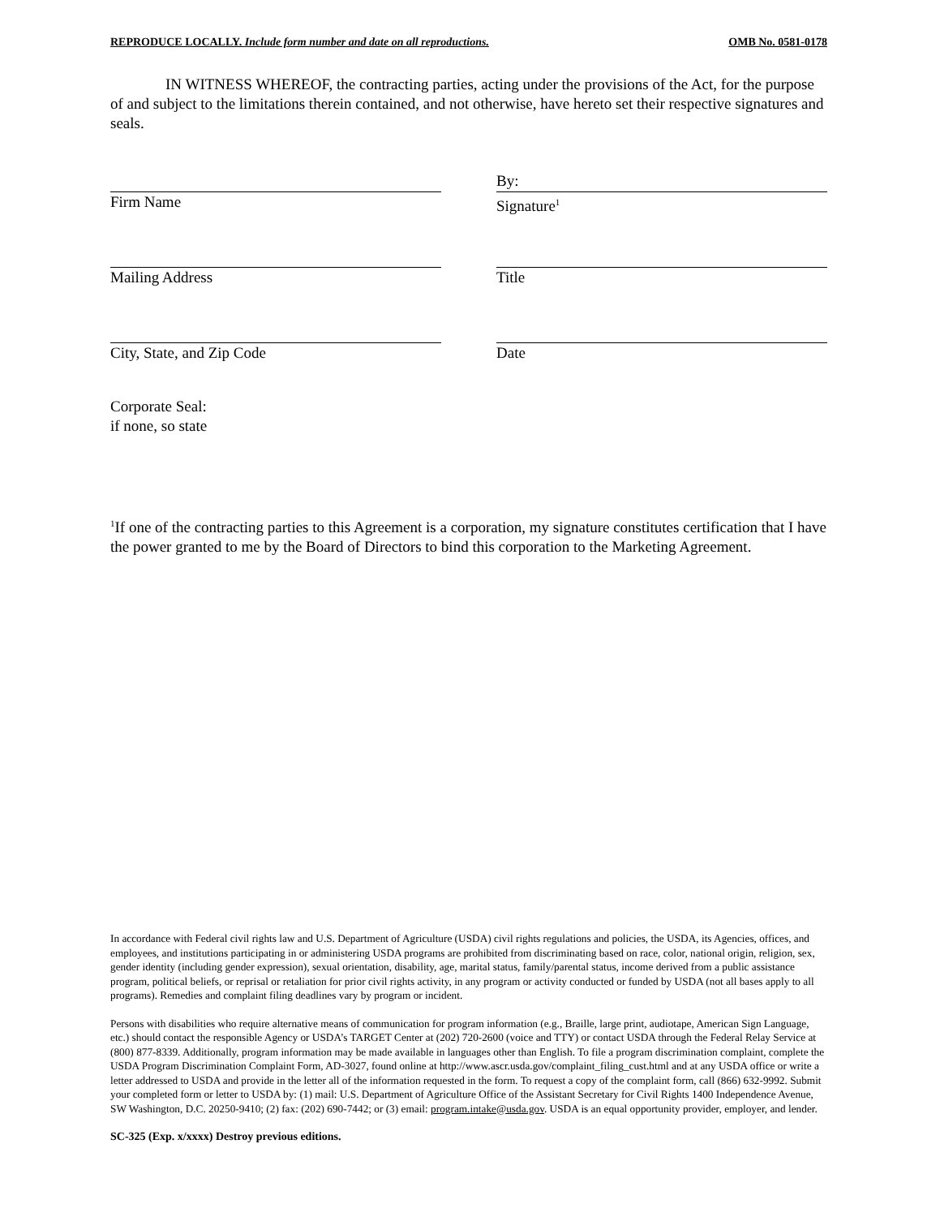REPRODUCE LOCALLY. Include form number and date on all reproductions. OMB No. 0581-0178
IN WITNESS WHEREOF, the contracting parties, acting under the provisions of the Act, for the purpose of and subject to the limitations therein contained, and not otherwise, have hereto set their respective signatures and seals.
Firm Name
By:
Signature<sup>1</sup>
Mailing Address Title
City, State, and Zip Code Date
Corporate Seal:
if none, so state
<sup>1</sup> If one of the contracting parties to this Agreement is a corporation, my signature constitutes certification that I have the power granted to me by the Board of Directors to bind this corporation to the Marketing Agreement.
In accordance with Federal civil rights law and U.S. Department of Agriculture (USDA) civil rights regulations and policies, the USDA, its Agencies, offices, and employees, and institutions participating in or administering USDA programs are prohibited from discriminating based on race, color, national origin, religion, sex, gender identity (including gender expression), sexual orientation, disability, age, marital status, family/parental status, income derived from a public assistance program, political beliefs, or reprisal or retaliation for prior civil rights activity, in any program or activity conducted or funded by USDA (not all bases apply to all programs). Remedies and complaint filing deadlines vary by program or incident.
Persons with disabilities who require alternative means of communication for program information (e.g., Braille, large print, audiotape, American Sign Language, etc.) should contact the responsible Agency or USDA’s TARGET Center at (202) 720-2600 (voice and TTY) or contact USDA through the Federal Relay Service at (800) 877-8339. Additionally, program information may be made available in languages other than English. To file a program discrimination complaint, complete the USDA Program Discrimination Complaint Form, AD-3027, found online at http://www.ascr.usda.gov/complaint_filing_cust.html and at any USDA office or write a letter addressed to USDA and provide in the letter all of the information requested in the form. To request a copy of the complaint form, call (866) 632-9992. Submit your completed form or letter to USDA by: (1) mail: U.S. Department of Agriculture Office of the Assistant Secretary for Civil Rights 1400 Independence Avenue, SW Washington, D.C. 20250-9410; (2) fax: (202) 690-7442; or (3) email: program.intake@usda.gov. USDA is an equal opportunity provider, employer, and lender.
SC-325 (Exp. x/xxxx) Destroy previous editions.